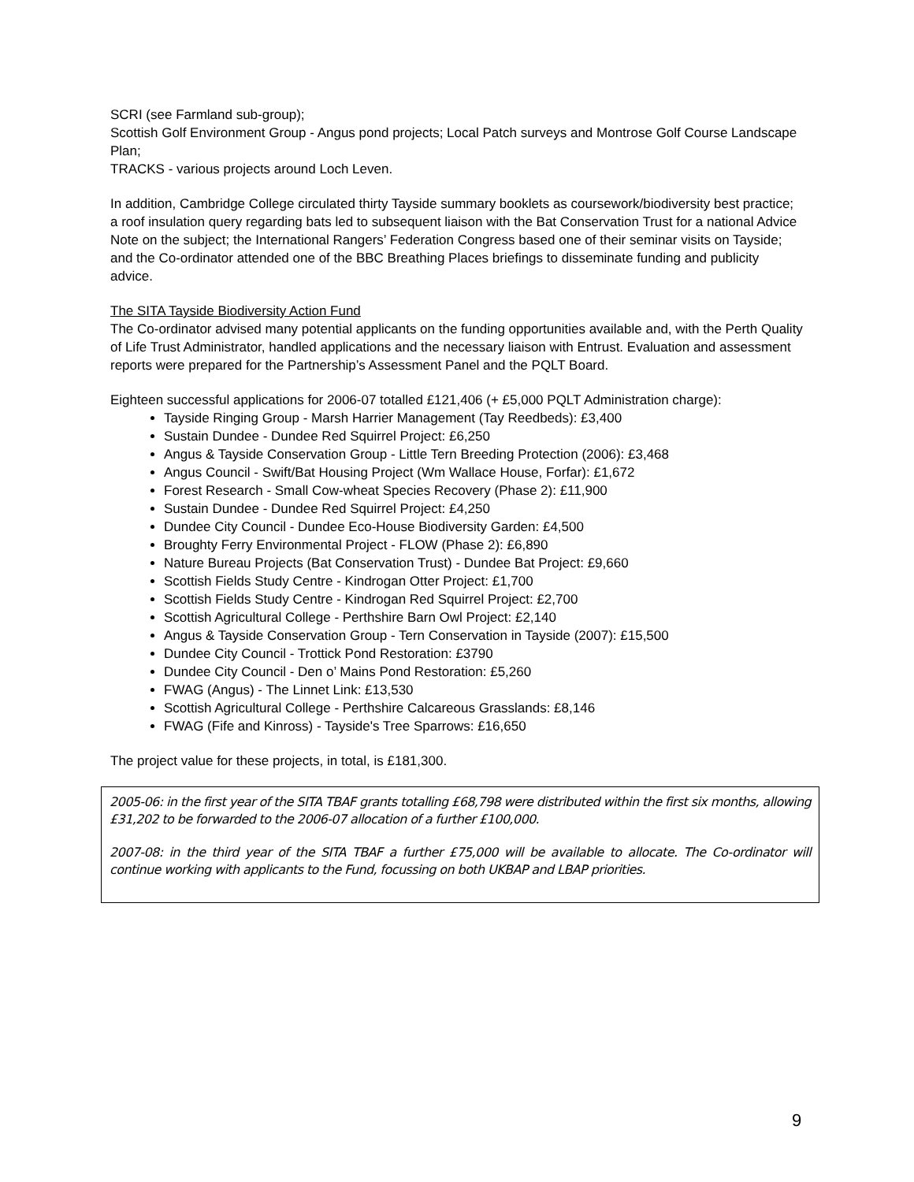SCRI (see Farmland sub-group);
Scottish Golf Environment Group - Angus pond projects; Local Patch surveys and Montrose Golf Course Landscape Plan;
TRACKS - various projects around Loch Leven.
In addition, Cambridge College circulated thirty Tayside summary booklets as coursework/biodiversity best practice; a roof insulation query regarding bats led to subsequent liaison with the Bat Conservation Trust for a national Advice Note on the subject; the International Rangers’ Federation Congress based one of their seminar visits on Tayside; and the Co-ordinator attended one of the BBC Breathing Places briefings to disseminate funding and publicity advice.
The SITA Tayside Biodiversity Action Fund
The Co-ordinator advised many potential applicants on the funding opportunities available and, with the Perth Quality of Life Trust Administrator, handled applications and the necessary liaison with Entrust. Evaluation and assessment reports were prepared for the Partnership’s Assessment Panel and the PQLT Board.
Eighteen successful applications for 2006-07 totalled £121,406 (+ £5,000 PQLT Administration charge):
Tayside Ringing Group - Marsh Harrier Management (Tay Reedbeds): £3,400
Sustain Dundee - Dundee Red Squirrel Project: £6,250
Angus & Tayside Conservation Group - Little Tern Breeding Protection (2006): £3,468
Angus Council - Swift/Bat Housing Project (Wm Wallace House, Forfar): £1,672
Forest Research - Small Cow-wheat Species Recovery (Phase 2): £11,900
Sustain Dundee - Dundee Red Squirrel Project: £4,250
Dundee City Council - Dundee Eco-House Biodiversity Garden: £4,500
Broughty Ferry Environmental Project - FLOW (Phase 2): £6,890
Nature Bureau Projects (Bat Conservation Trust) - Dundee Bat Project: £9,660
Scottish Fields Study Centre - Kindrogan Otter Project: £1,700
Scottish Fields Study Centre - Kindrogan Red Squirrel Project: £2,700
Scottish Agricultural College - Perthshire Barn Owl Project: £2,140
Angus & Tayside Conservation Group - Tern Conservation in Tayside (2007): £15,500
Dundee City Council - Trottick Pond Restoration: £3790
Dundee City Council - Den o’ Mains Pond Restoration: £5,260
FWAG (Angus) - The Linnet Link: £13,530
Scottish Agricultural College - Perthshire Calcareous Grasslands: £8,146
FWAG (Fife and Kinross) - Tayside's Tree Sparrows: £16,650
The project value for these projects, in total, is £181,300.
2005-06: in the first year of the SITA TBAF grants totalling £68,798 were distributed within the first six months, allowing £31,202 to be forwarded to the 2006-07 allocation of a further £100,000.
2007-08: in the third year of the SITA TBAF a further £75,000 will be available to allocate. The Co-ordinator will continue working with applicants to the Fund, focussing on both UKBAP and LBAP priorities.
9